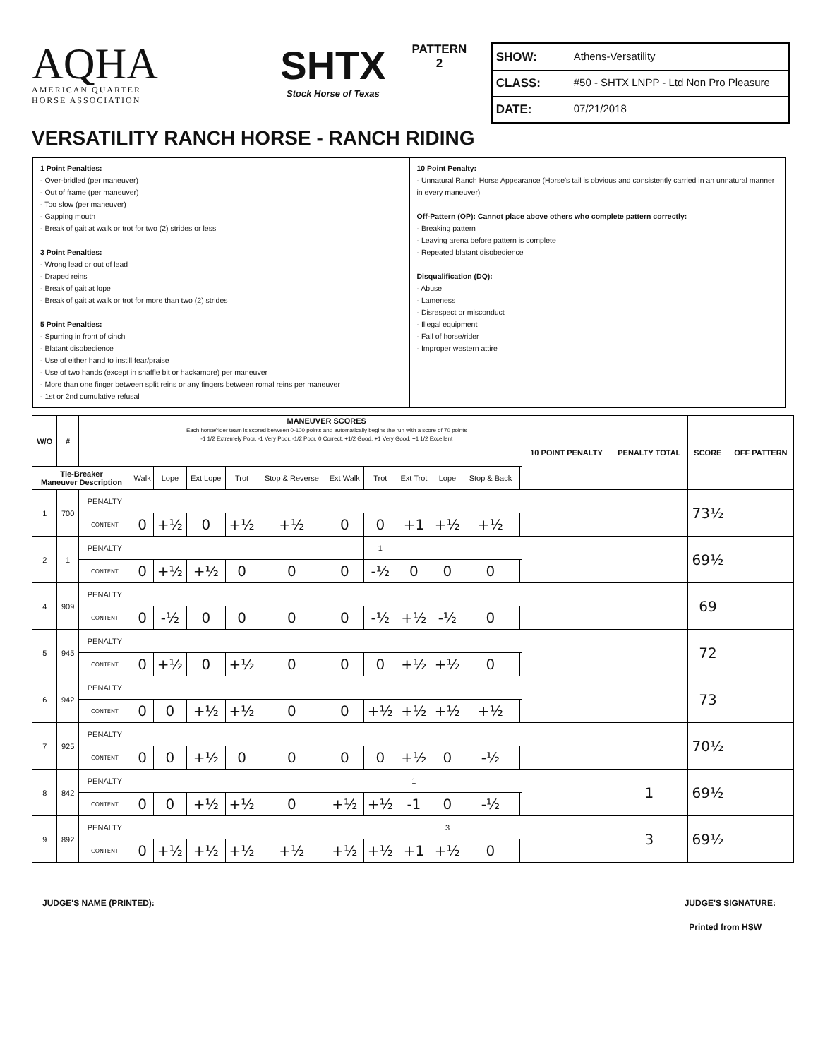AQHA
AMERICAN QUARTER
HORSE ASSOCIATION
SHTX
Stock Horse of Texas
PATTERN
2
SHOW: Athens-Versatility
CLASS: #50 - SHTX LNPP - Ltd Non Pro Pleasure
DATE: 07/21/2018
VERSATILITY RANCH HORSE - RANCH RIDING
1 Point Penalties:
- Over-bridled (per maneuver)
- Out of frame (per maneuver)
- Too slow (per maneuver)
- Gapping mouth
- Break of gait at walk or trot for two (2) strides or less
3 Point Penalties:
- Wrong lead or out of lead
- Draped reins
- Break of gait at lope
- Break of gait at walk or trot for more than two (2) strides
5 Point Penalties:
- Spurring in front of cinch
- Blatant disobedience
- Use of either hand to instill fear/praise
- Use of two hands (except in snaffle bit or hackamore) per maneuver
- More than one finger between split reins or any fingers between romal reins per maneuver
- 1st or 2nd cumulative refusal
10 Point Penalty:
- Unnatural Ranch Horse Appearance (Horse's tail is obvious and consistently carried in an unnatural manner in every maneuver)
Off-Pattern (OP): Cannot place above others who complete pattern correctly:
- Breaking pattern
- Leaving arena before pattern is complete
- Repeated blatant disobedience
Disqualification (DQ):
- Abuse
- Lameness
- Disrespect or misconduct
- Illegal equipment
- Fall of horse/rider
- Improper western attire
| W/O | # | | MANEUVER SCORES Each horse/rider team is scored between 0-100 points and automatically begins the run with a score of 70 points -1 1/2 Extremely Poor, -1 Very Poor, -1/2 Poor, 0 Correct, +1/2 Good, +1 Very Good, +1 1/2 Excellent | | | | | | | | | | | | 10 POINT PENALTY | PENALTY TOTAL | SCORE | OFF PATTERN |
| --- | --- | --- | --- | --- | --- | --- | --- | --- | --- | --- | --- | --- | --- | --- | --- | --- | --- | --- |
| Tie-Breaker Maneuver Description | | | Walk | Lope | Ext Lope | Trot | Stop & Reverse | Ext Walk | Trot | Ext Trot | Lope | Stop & Back | | | | | | |
| 1 | 700 | PENALTY | | | | | | | | | | | | | | | 73½ | |
| | | CONTENT | 0 | +½ | 0 | +½ | +½ | 0 | 0 | +1 | +½ | +½ | | | | | | |
| 2 | 1 | PENALTY | | | | | | | 1 | | | | | | | | 69½ | |
| | | CONTENT | 0 | +½ | +½ | 0 | 0 | 0 | -½ | 0 | 0 | 0 | | | | | | |
| 4 | 909 | PENALTY | | | | | | | | | | | | | | | 69 | |
| | | CONTENT | 0 | -½ | 0 | 0 | 0 | 0 | -½ | +½ | -½ | 0 | | | | | | |
| 5 | 945 | PENALTY | | | | | | | | | | | | | | | 72 | |
| | | CONTENT | 0 | +½ | 0 | +½ | 0 | 0 | 0 | +½ | +½ | 0 | | | | | | |
| 6 | 942 | PENALTY | | | | | | | | | | | | | | | 73 | |
| | | CONTENT | 0 | 0 | +½ | +½ | 0 | 0 | +½ | +½ | +½ | +½ | | | | | | |
| 7 | 925 | PENALTY | | | | | | | | | | | | | | | 70½ | |
| | | CONTENT | 0 | 0 | +½ | 0 | 0 | 0 | 0 | +½ | 0 | -½ | | | | | | |
| 8 | 842 | PENALTY | | | | | | | | 1 | | | | | | 1 | 69½ | |
| | | CONTENT | 0 | 0 | +½ | +½ | 0 | +½ | +½ | -1 | 0 | -½ | | | | | | |
| 9 | 892 | PENALTY | | | | | | | | | 3 | | | | | 3 | 69½ | |
| | | CONTENT | 0 | +½ | +½ | +½ | +½ | +½ | +½ | +1 | +½ | 0 | | | | | | |
JUDGE'S NAME (PRINTED): JUDGE'S SIGNATURE:
Printed from HSW